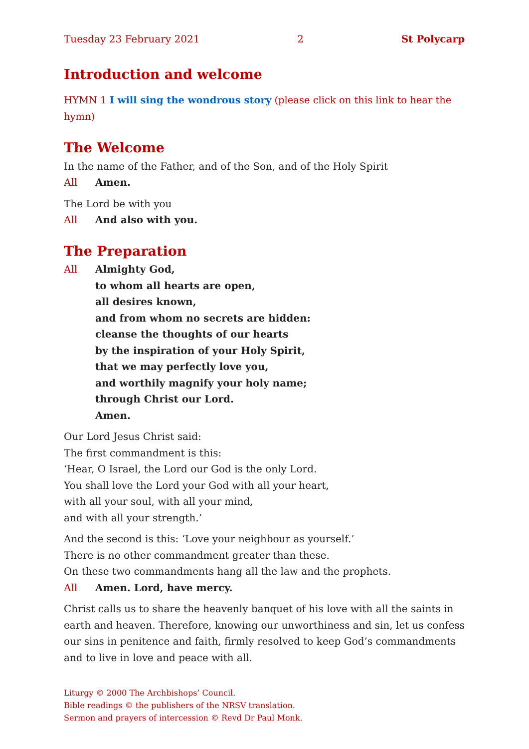Tuesday 23 February 2021 2 St Polycarp
Introduction and welcome
HYMN 1 I will sing the wondrous story (please click on this link to hear the hymn)
The Welcome
In the name of the Father, and of the Son, and of the Holy Spirit
All Amen.
The Lord be with you
All And also with you.
The Preparation
All Almighty God,
to whom all hearts are open,
all desires known,
and from whom no secrets are hidden:
cleanse the thoughts of our hearts
by the inspiration of your Holy Spirit,
that we may perfectly love you,
and worthily magnify your holy name;
through Christ our Lord.
Amen.
Our Lord Jesus Christ said:
The first commandment is this:
‘Hear, O Israel, the Lord our God is the only Lord.
You shall love the Lord your God with all your heart,
with all your soul, with all your mind,
and with all your strength.’
And the second is this: ‘Love your neighbour as yourself.’
There is no other commandment greater than these.
On these two commandments hang all the law and the prophets.
All Amen. Lord, have mercy.
Christ calls us to share the heavenly banquet of his love with all the saints in earth and heaven. Therefore, knowing our unworthiness and sin, let us confess our sins in penitence and faith, firmly resolved to keep God’s commandments and to live in love and peace with all.
Liturgy © 2000 The Archbishops’ Council.
Bible readings © the publishers of the NRSV translation.
Sermon and prayers of intercession © Revd Dr Paul Monk.